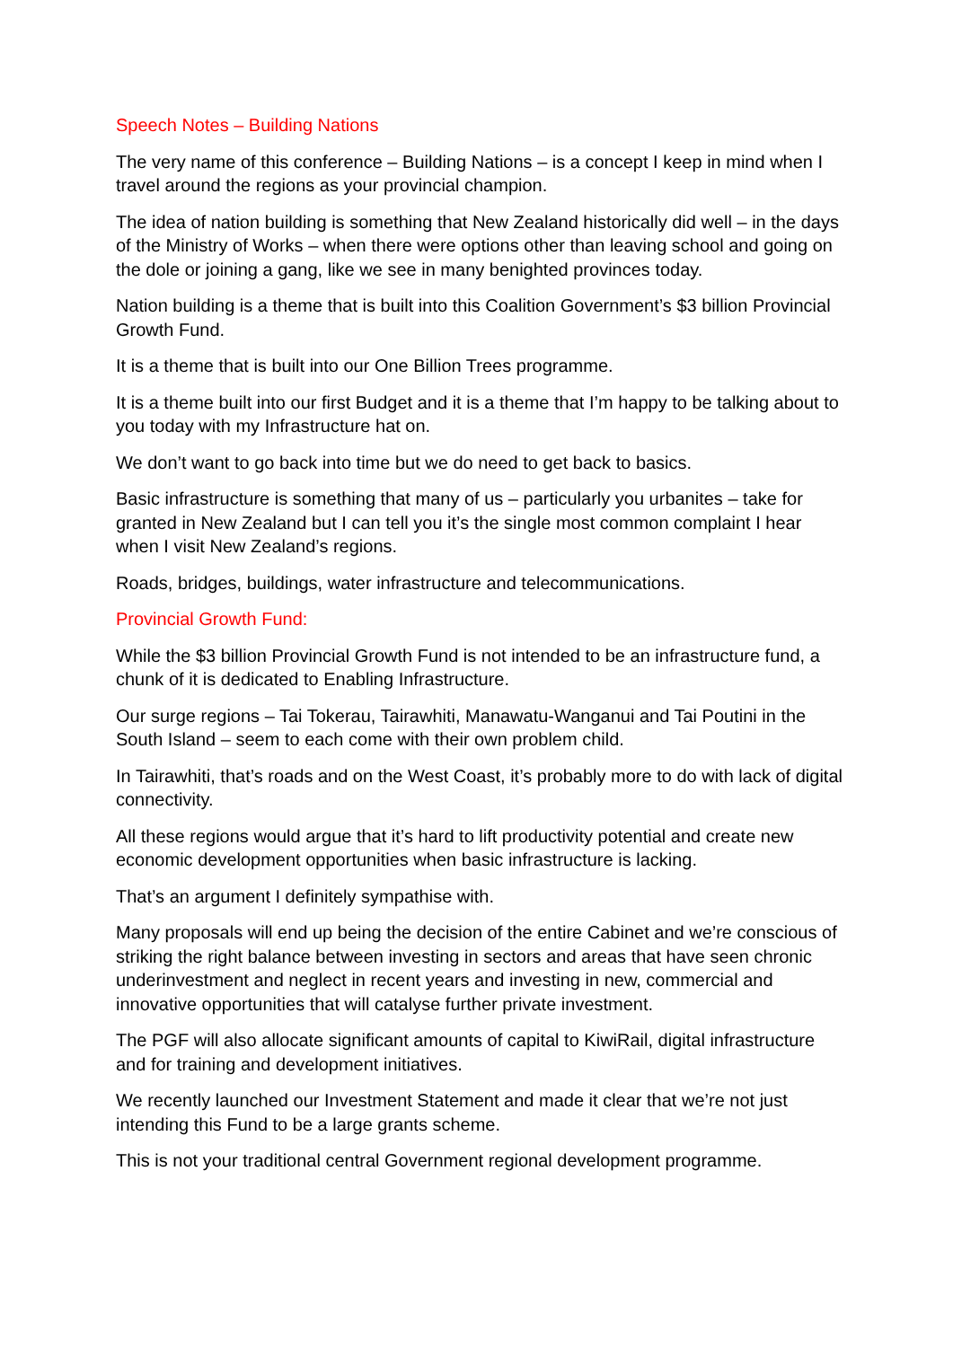Speech Notes – Building Nations
The very name of this conference – Building Nations – is a concept I keep in mind when I travel around the regions as your provincial champion.
The idea of nation building is something that New Zealand historically did well – in the days of the Ministry of Works – when there were options other than leaving school and going on the dole or joining a gang, like we see in many benighted provinces today.
Nation building is a theme that is built into this Coalition Government’s $3 billion Provincial Growth Fund.
It is a theme that is built into our One Billion Trees programme.
It is a theme built into our first Budget and it is a theme that I’m happy to be talking about to you today with my Infrastructure hat on.
We don’t want to go back into time but we do need to get back to basics.
Basic infrastructure is something that many of us – particularly you urbanites – take for granted in New Zealand but I can tell you it’s the single most common complaint I hear when I visit New Zealand’s regions.
Roads, bridges, buildings, water infrastructure and telecommunications.
Provincial Growth Fund:
While the $3 billion Provincial Growth Fund is not intended to be an infrastructure fund, a chunk of it is dedicated to Enabling Infrastructure.
Our surge regions – Tai Tokerau, Tairawhiti, Manawatu-Wanganui and Tai Poutini in the South Island – seem to each come with their own problem child.
In Tairawhiti, that’s roads and on the West Coast, it’s probably more to do with lack of digital connectivity.
All these regions would argue that it’s hard to lift productivity potential and create new economic development opportunities when basic infrastructure is lacking.
That’s an argument I definitely sympathise with.
Many proposals will end up being the decision of the entire Cabinet and we’re conscious of striking the right balance between investing in sectors and areas that have seen chronic underinvestment and neglect in recent years and investing in new, commercial and innovative opportunities that will catalyse further private investment.
The PGF will also allocate significant amounts of capital to KiwiRail, digital infrastructure and for training and development initiatives.
We recently launched our Investment Statement and made it clear that we’re not just intending this Fund to be a large grants scheme.
This is not your traditional central Government regional development programme.